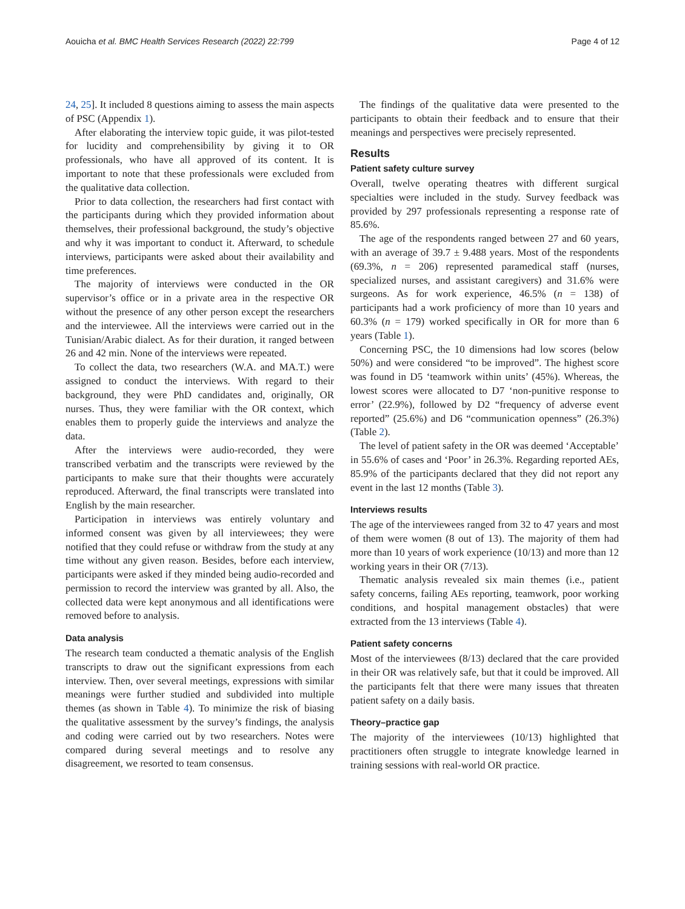Aouicha et al. BMC Health Services Research (2022) 22:799 Page 4 of 12
24, 25]. It included 8 questions aiming to assess the main aspects of PSC (Appendix 1).
After elaborating the interview topic guide, it was pilot-tested for lucidity and comprehensibility by giving it to OR professionals, who have all approved of its content. It is important to note that these professionals were excluded from the qualitative data collection.
Prior to data collection, the researchers had first contact with the participants during which they provided information about themselves, their professional background, the study’s objective and why it was important to conduct it. Afterward, to schedule interviews, participants were asked about their availability and time preferences.
The majority of interviews were conducted in the OR supervisor’s office or in a private area in the respective OR without the presence of any other person except the researchers and the interviewee. All the interviews were carried out in the Tunisian/Arabic dialect. As for their duration, it ranged between 26 and 42 min. None of the interviews were repeated.
To collect the data, two researchers (W.A. and MA.T.) were assigned to conduct the interviews. With regard to their background, they were PhD candidates and, originally, OR nurses. Thus, they were familiar with the OR context, which enables them to properly guide the interviews and analyze the data.
After the interviews were audio-recorded, they were transcribed verbatim and the transcripts were reviewed by the participants to make sure that their thoughts were accurately reproduced. Afterward, the final transcripts were translated into English by the main researcher.
Participation in interviews was entirely voluntary and informed consent was given by all interviewees; they were notified that they could refuse or withdraw from the study at any time without any given reason. Besides, before each interview, participants were asked if they minded being audio-recorded and permission to record the interview was granted by all. Also, the collected data were kept anonymous and all identifications were removed before to analysis.
Data analysis
The research team conducted a thematic analysis of the English transcripts to draw out the significant expressions from each interview. Then, over several meetings, expressions with similar meanings were further studied and subdivided into multiple themes (as shown in Table 4). To minimize the risk of biasing the qualitative assessment by the survey’s findings, the analysis and coding were carried out by two researchers. Notes were compared during several meetings and to resolve any disagreement, we resorted to team consensus.
The findings of the qualitative data were presented to the participants to obtain their feedback and to ensure that their meanings and perspectives were precisely represented.
Results
Patient safety culture survey
Overall, twelve operating theatres with different surgical specialties were included in the study. Survey feedback was provided by 297 professionals representing a response rate of 85.6%.
The age of the respondents ranged between 27 and 60 years, with an average of 39.7 ± 9.488 years. Most of the respondents (69.3%, n = 206) represented paramedical staff (nurses, specialized nurses, and assistant caregivers) and 31.6% were surgeons. As for work experience, 46.5% (n = 138) of participants had a work proficiency of more than 10 years and 60.3% (n = 179) worked specifically in OR for more than 6 years (Table 1).
Concerning PSC, the 10 dimensions had low scores (below 50%) and were considered “to be improved”. The highest score was found in D5 ‘teamwork within units’ (45%). Whereas, the lowest scores were allocated to D7 ‘non-punitive response to error’ (22.9%), followed by D2 “frequency of adverse event reported” (25.6%) and D6 “communication openness” (26.3%) (Table 2).
The level of patient safety in the OR was deemed ‘Acceptable’ in 55.6% of cases and ‘Poor’ in 26.3%. Regarding reported AEs, 85.9% of the participants declared that they did not report any event in the last 12 months (Table 3).
Interviews results
The age of the interviewees ranged from 32 to 47 years and most of them were women (8 out of 13). The majority of them had more than 10 years of work experience (10/13) and more than 12 working years in their OR (7/13).
Thematic analysis revealed six main themes (i.e., patient safety concerns, failing AEs reporting, teamwork, poor working conditions, and hospital management obstacles) that were extracted from the 13 interviews (Table 4).
Patient safety concerns
Most of the interviewees (8/13) declared that the care provided in their OR was relatively safe, but that it could be improved. All the participants felt that there were many issues that threaten patient safety on a daily basis.
Theory–practice gap
The majority of the interviewees (10/13) highlighted that practitioners often struggle to integrate knowledge learned in training sessions with real-world OR practice.